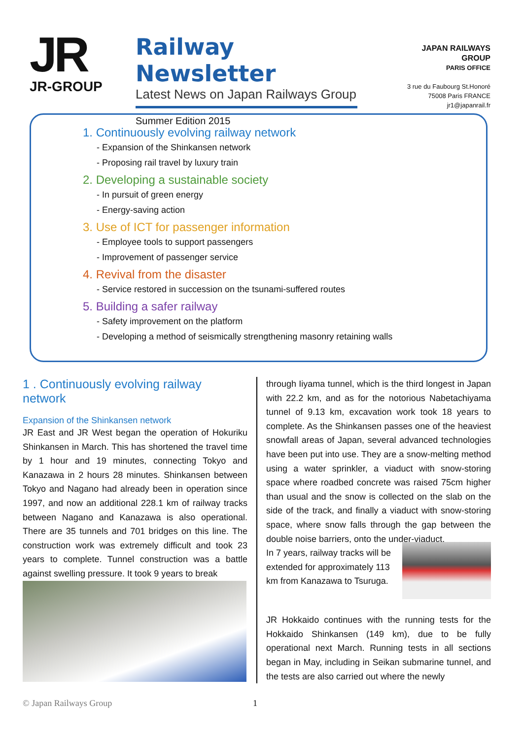JR
JR-GROUP
Railway Newsletter
Latest News on Japan Railways Group
Summer Edition 2015
JAPAN RAILWAYS GROUP
PARIS OFFICE
3 rue du Faubourg St.Honoré
75008 Paris FRANCE
jr1@japanrail.fr
1. Continuously evolving railway network
- Expansion of the Shinkansen network
- Proposing rail travel by luxury train
2. Developing a sustainable society
- In pursuit of green energy
- Energy-saving action
3. Use of ICT for passenger information
- Employee tools to support passengers
- Improvement of passenger service
4. Revival from the disaster
- Service restored in succession on the tsunami-suffered routes
5. Building a safer railway
- Safety improvement on the platform
- Developing a method of seismically strengthening masonry retaining walls
1 . Continuously evolving railway network
Expansion of the Shinkansen network
JR East and JR West began the operation of Hokuriku Shinkansen in March. This has shortened the travel time by 1 hour and 19 minutes, connecting Tokyo and Kanazawa in 2 hours 28 minutes. Shinkansen between Tokyo and Nagano had already been in operation since 1997, and now an additional 228.1 km of railway tracks between Nagano and Kanazawa is also operational. There are 35 tunnels and 701 bridges on this line. The construction work was extremely difficult and took 23 years to complete. Tunnel construction was a battle against swelling pressure. It took 9 years to break
through Iiyama tunnel, which is the third longest in Japan with 22.2 km, and as for the notorious Nabetachiyama tunnel of 9.13 km, excavation work took 18 years to complete. As the Shinkansen passes one of the heaviest snowfall areas of Japan, several advanced technologies have been put into use. They are a snow-melting method using a water sprinkler, a viaduct with snow-storing space where roadbed concrete was raised 75cm higher than usual and the snow is collected on the slab on the side of the track, and finally a viaduct with snow-storing space, where snow falls through the gap between the double noise barriers, onto the under-viaduct.
In 7 years, railway tracks will be extended for approximately 113 km from Kanazawa to Tsuruga.
JR Hokkaido continues with the running tests for the Hokkaido Shinkansen (149 km), due to be fully operational next March. Running tests in all sections began in May, including in Seikan submarine tunnel, and the tests are also carried out where the newly
© Japan Railways Group 1